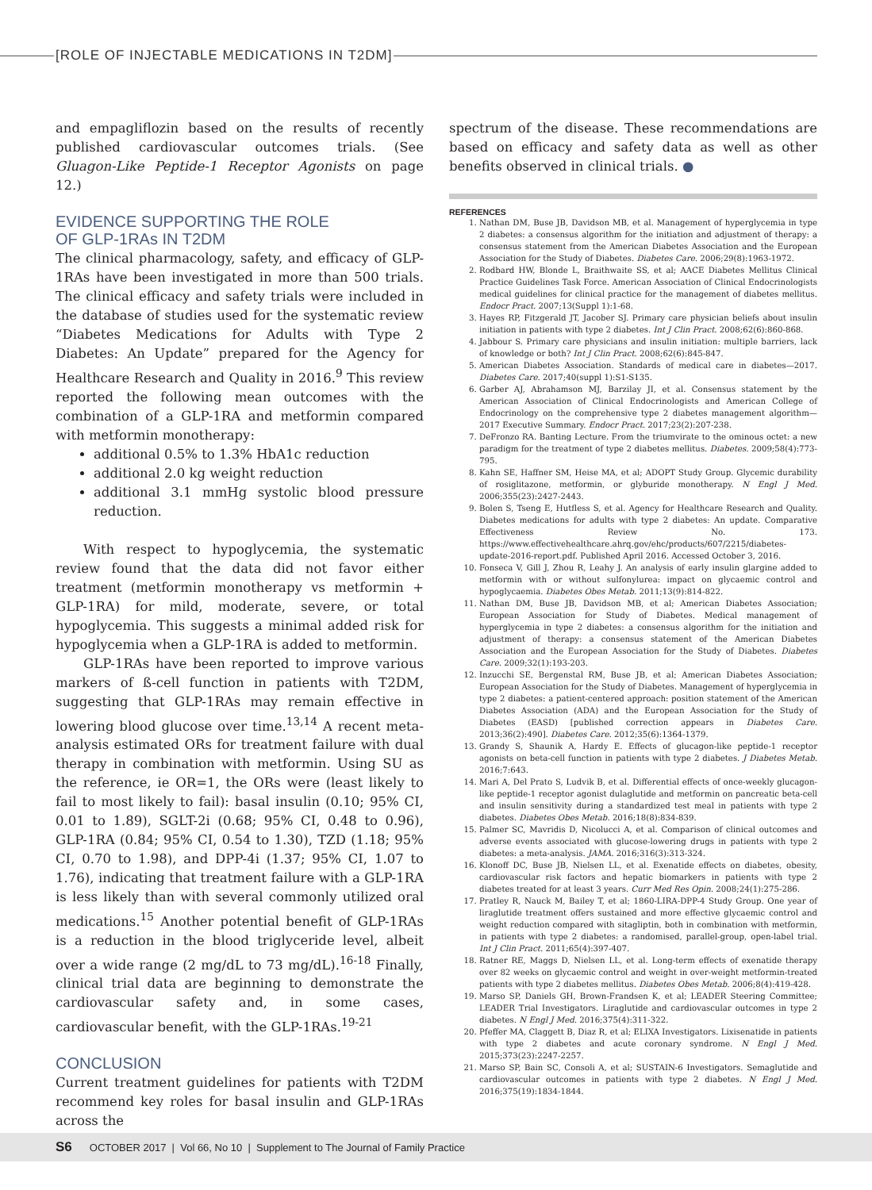[ROLE OF INJECTABLE MEDICATIONS IN T2DM]
and empagliflozin based on the results of recently published cardiovascular outcomes trials. (See Gluagon-Like Peptide-1 Receptor Agonists on page 12.)
EVIDENCE SUPPORTING THE ROLE
OF GLP-1RAs IN T2DM
The clinical pharmacology, safety, and efficacy of GLP-1RAs have been investigated in more than 500 trials. The clinical efficacy and safety trials were included in the database of studies used for the systematic review “Diabetes Medications for Adults with Type 2 Diabetes: An Update” prepared for the Agency for Healthcare Research and Quality in 2016.<sup>9</sup> This review reported the following mean outcomes with the combination of a GLP-1RA and metformin compared with metformin monotherapy:
additional 0.5% to 1.3% HbA1c reduction
additional 2.0 kg weight reduction
additional 3.1 mmHg systolic blood pressure reduction.
With respect to hypoglycemia, the systematic review found that the data did not favor either treatment (metformin monotherapy vs metformin + GLP-1RA) for mild, moderate, severe, or total hypoglycemia. This suggests a minimal added risk for hypoglycemia when a GLP-1RA is added to metformin.
GLP-1RAs have been reported to improve various markers of ß-cell function in patients with T2DM, suggesting that GLP-1RAs may remain effective in lowering blood glucose over time.<sup>13,14</sup> A recent meta-analysis estimated ORs for treatment failure with dual therapy in combination with metformin. Using SU as the reference, ie OR=1, the ORs were (least likely to fail to most likely to fail): basal insulin (0.10; 95% CI, 0.01 to 1.89), SGLT-2i (0.68; 95% CI, 0.48 to 0.96), GLP-1RA (0.84; 95% CI, 0.54 to 1.30), TZD (1.18; 95% CI, 0.70 to 1.98), and DPP-4i (1.37; 95% CI, 1.07 to 1.76), indicating that treatment failure with a GLP-1RA is less likely than with several commonly utilized oral medications.<sup>15</sup> Another potential benefit of GLP-1RAs is a reduction in the blood triglyceride level, albeit over a wide range (2 mg/dL to 73 mg/dL).<sup>16-18</sup> Finally, clinical trial data are beginning to demonstrate the cardiovascular safety and, in some cases, cardiovascular benefit, with the GLP-1RAs.<sup>19-21</sup>
CONCLUSION
Current treatment guidelines for patients with T2DM recommend key roles for basal insulin and GLP-1RAs across the
spectrum of the disease. These recommendations are based on efficacy and safety data as well as other benefits observed in clinical trials. ●
REFERENCES
1. Nathan DM, Buse JB, Davidson MB, et al. Management of hyperglycemia in type 2 diabetes: a consensus algorithm for the initiation and adjustment of therapy: a consensus statement from the American Diabetes Association and the European Association for the Study of Diabetes. Diabetes Care. 2006;29(8):1963-1972.
2. Rodbard HW, Blonde L, Braithwaite SS, et al; AACE Diabetes Mellitus Clinical Practice Guidelines Task Force. American Association of Clinical Endocrinologists medical guidelines for clinical practice for the management of diabetes mellitus. Endocr Pract. 2007;13(Suppl 1):1-68.
3. Hayes RP, Fitzgerald JT, Jacober SJ. Primary care physician beliefs about insulin initiation in patients with type 2 diabetes. Int J Clin Pract. 2008;62(6):860-868.
4. Jabbour S. Primary care physicians and insulin initiation: multiple barriers, lack of knowledge or both? Int J Clin Pract. 2008;62(6):845-847.
5. American Diabetes Association. Standards of medical care in diabetes—2017. Diabetes Care. 2017;40(suppl 1):S1-S135.
6. Garber AJ, Abrahamson MJ, Barzilay JI, et al. Consensus statement by the American Association of Clinical Endocrinologists and American College of Endocrinology on the comprehensive type 2 diabetes management algorithm—2017 Executive Summary. Endocr Pract. 2017;23(2):207-238.
7. DeFronzo RA. Banting Lecture. From the triumvirate to the ominous octet: a new paradigm for the treatment of type 2 diabetes mellitus. Diabetes. 2009;58(4):773-795.
8. Kahn SE, Haffner SM, Heise MA, et al; ADOPT Study Group. Glycemic durability of rosiglitazone, metformin, or glyburide monotherapy. N Engl J Med. 2006;355(23):2427-2443.
9. Bolen S, Tseng E, Hutfless S, et al. Agency for Healthcare Research and Quality. Diabetes medications for adults with type 2 diabetes: An update. Comparative Effectiveness Review No. 173. https://www.effectivehealthcare.ahrq.gov/ehc/products/607/2215/diabetes-update-2016-report.pdf. Published April 2016. Accessed October 3, 2016.
10. Fonseca V, Gill J, Zhou R, Leahy J. An analysis of early insulin glargine added to metformin with or without sulfonylurea: impact on glycaemic control and hypoglycaemia. Diabetes Obes Metab. 2011;13(9):814-822.
11. Nathan DM, Buse JB, Davidson MB, et al; American Diabetes Association; European Association for Study of Diabetes. Medical management of hyperglycemia in type 2 diabetes: a consensus algorithm for the initiation and adjustment of therapy: a consensus statement of the American Diabetes Association and the European Association for the Study of Diabetes. Diabetes Care. 2009;32(1):193-203.
12. Inzucchi SE, Bergenstal RM, Buse JB, et al; American Diabetes Association; European Association for the Study of Diabetes. Management of hyperglycemia in type 2 diabetes: a patient-centered approach: position statement of the American Diabetes Association (ADA) and the European Association for the Study of Diabetes (EASD) [published correction appears in Diabetes Care. 2013;36(2):490]. Diabetes Care. 2012;35(6):1364-1379.
13. Grandy S, Shaunik A, Hardy E. Effects of glucagon-like peptide-1 receptor agonists on beta-cell function in patients with type 2 diabetes. J Diabetes Metab. 2016;7:643.
14. Mari A, Del Prato S, Ludvik B, et al. Differential effects of once-weekly glucagon-like peptide-1 receptor agonist dulaglutide and metformin on pancreatic beta-cell and insulin sensitivity during a standardized test meal in patients with type 2 diabetes. Diabetes Obes Metab. 2016;18(8):834-839.
15. Palmer SC, Mavridis D, Nicolucci A, et al. Comparison of clinical outcomes and adverse events associated with glucose-lowering drugs in patients with type 2 diabetes: a meta-analysis. JAMA. 2016;316(3):313-324.
16. Klonoff DC, Buse JB, Nielsen LL, et al. Exenatide effects on diabetes, obesity, cardiovascular risk factors and hepatic biomarkers in patients with type 2 diabetes treated for at least 3 years. Curr Med Res Opin. 2008;24(1):275-286.
17. Pratley R, Nauck M, Bailey T, et al; 1860-LIRA-DPP-4 Study Group. One year of liraglutide treatment offers sustained and more effective glycaemic control and weight reduction compared with sitagliptin, both in combination with metformin, in patients with type 2 diabetes: a randomised, parallel-group, open-label trial. Int J Clin Pract. 2011;65(4):397-407.
18. Ratner RE, Maggs D, Nielsen LL, et al. Long-term effects of exenatide therapy over 82 weeks on glycaemic control and weight in over-weight metformin-treated patients with type 2 diabetes mellitus. Diabetes Obes Metab. 2006;8(4):419-428.
19. Marso SP, Daniels GH, Brown-Frandsen K, et al; LEADER Steering Committee; LEADER Trial Investigators. Liraglutide and cardiovascular outcomes in type 2 diabetes. N Engl J Med. 2016;375(4):311-322.
20. Pfeffer MA, Claggett B, Diaz R, et al; ELIXA Investigators. Lixisenatide in patients with type 2 diabetes and acute coronary syndrome. N Engl J Med. 2015;373(23):2247-2257.
21. Marso SP, Bain SC, Consoli A, et al; SUSTAIN-6 Investigators. Semaglutide and cardiovascular outcomes in patients with type 2 diabetes. N Engl J Med. 2016;375(19):1834-1844.
S6 OCTOBER 2017 | Vol 66, No 10 | Supplement to The Journal of Family Practice